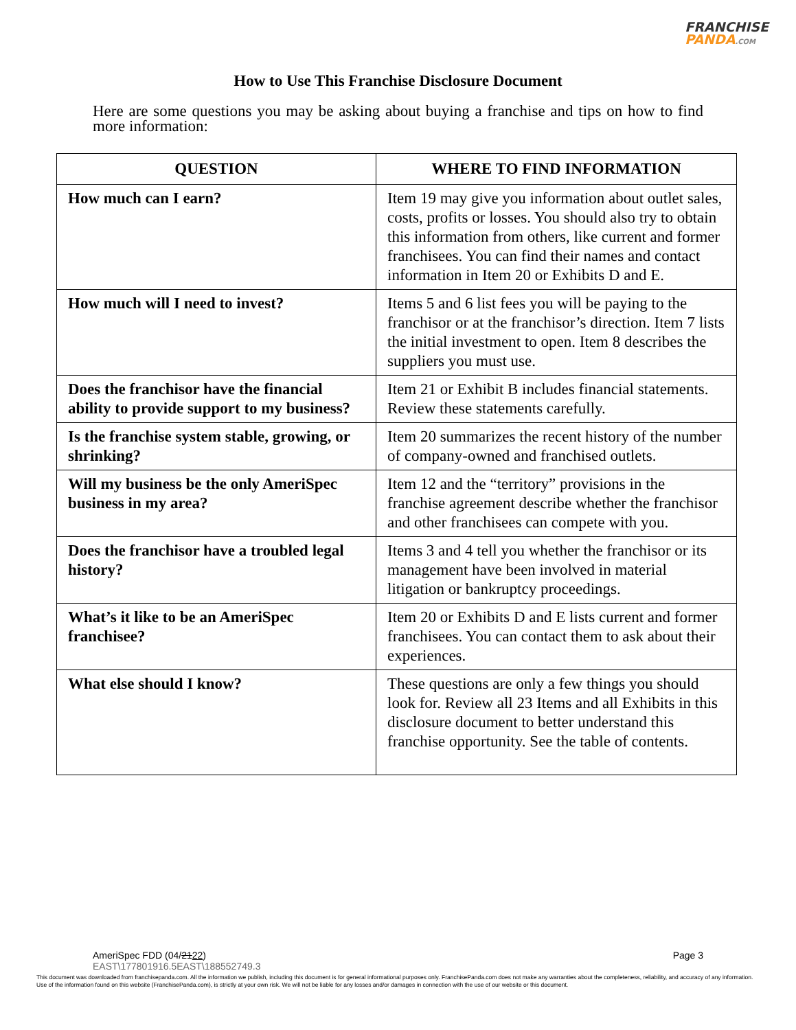FRANCHISE
PANDA.COM
How to Use This Franchise Disclosure Document
Here are some questions you may be asking about buying a franchise and tips on how to find more information:
| QUESTION | WHERE TO FIND INFORMATION |
| --- | --- |
| How much can I earn? | Item 19 may give you information about outlet sales, costs, profits or losses. You should also try to obtain this information from others, like current and former franchisees. You can find their names and contact information in Item 20 or Exhibits D and E. |
| How much will I need to invest? | Items 5 and 6 list fees you will be paying to the franchisor or at the franchisor’s direction. Item 7 lists the initial investment to open. Item 8 describes the suppliers you must use. |
| Does the franchisor have the financial ability to provide support to my business? | Item 21 or Exhibit B includes financial statements. Review these statements carefully. |
| Is the franchise system stable, growing, or shrinking? | Item 20 summarizes the recent history of the number of company-owned and franchised outlets. |
| Will my business be the only AmeriSpec business in my area? | Item 12 and the “territory” provisions in the franchise agreement describe whether the franchisor and other franchisees can compete with you. |
| Does the franchisor have a troubled legal history? | Items 3 and 4 tell you whether the franchisor or its management have been involved in material litigation or bankruptcy proceedings. |
| What’s it like to be an AmeriSpec franchisee? | Item 20 or Exhibits D and E lists current and former franchisees. You can contact them to ask about their experiences. |
| What else should I know? | These questions are only a few things you should look for. Review all 23 Items and all Exhibits in this disclosure document to better understand this franchise opportunity. See the table of contents. |
AmeriSpec FDD (04/2122)
EAST\177801916.5EAST\188552749.3 Page 3
This document was downloaded from franchisepanda.com. All the information we publish, including this document is for general informational purposes only. FranchisePanda.com does not make any warranties about the completeness, reliability, and accuracy of any information. Use of the information found on this website (FranchisePanda.com), is strictly at your own risk. We will not be liable for any losses and/or damages in connection with the use of our website or this document.